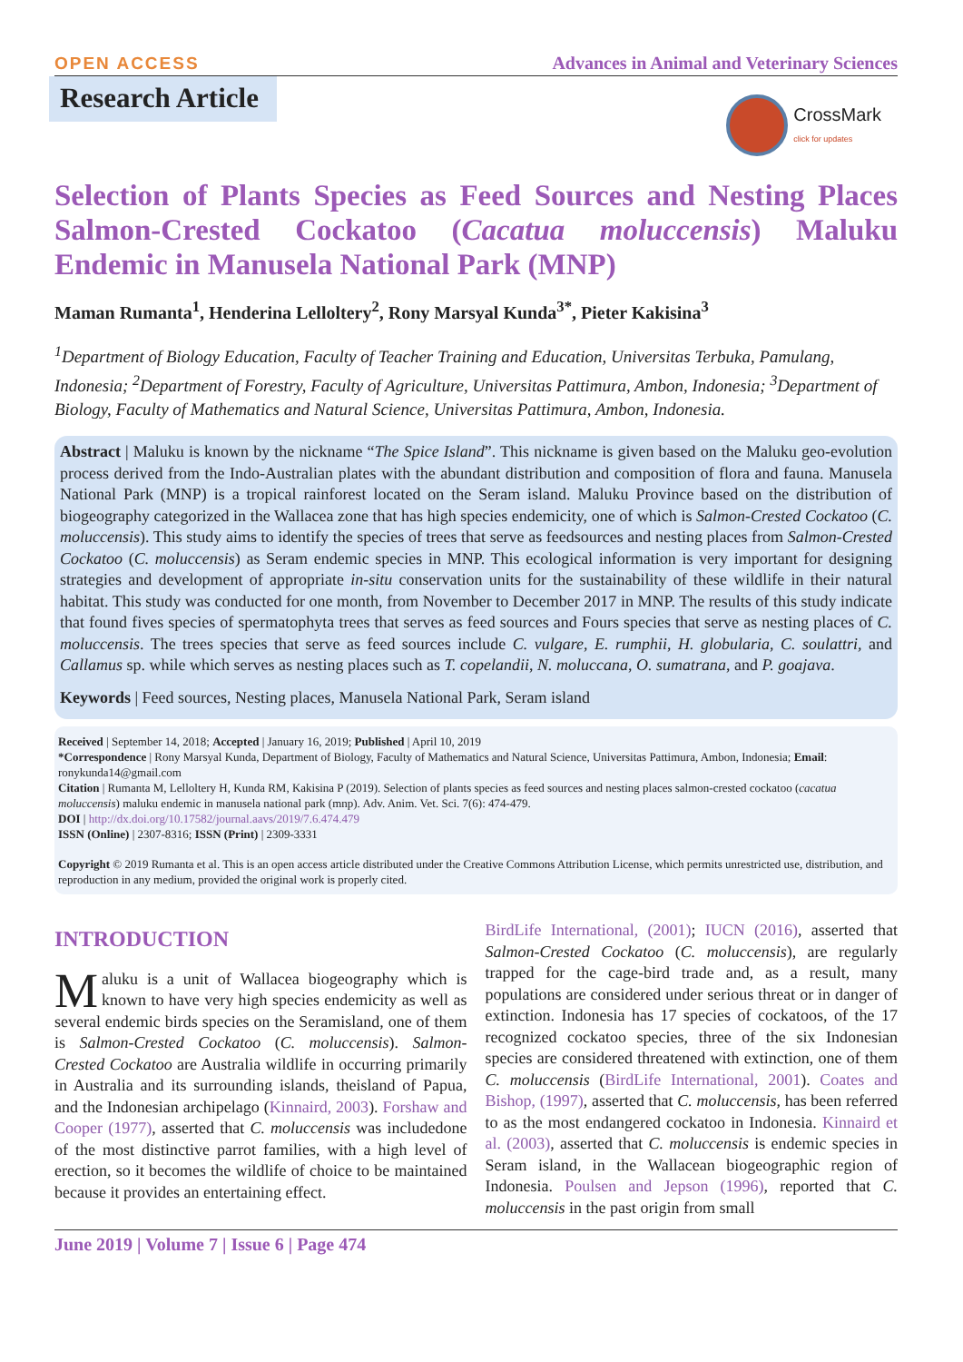OPEN ACCESS Advances in Animal and Veterinary Sciences
Research Article
CrossMark
click for updates
Selection of Plants Species as Feed Sources and Nesting Places Salmon-Crested Cockatoo (Cacatua moluccensis) Maluku Endemic in Manusela National Park (MNP)
Maman Rumanta<sup>1</sup>, Henderina Lelloltery<sup>2</sup>, Rony Marsyal Kunda<sup>3*</sup>, Pieter Kakisina<sup>3</sup>
<sup>1</sup> Department of Biology Education, Faculty of Teacher Training and Education, Universitas Terbuka, Pamulang, Indonesia; <sup>2</sup>Department of Forestry, Faculty of Agriculture, Universitas Pattimura, Ambon, Indonesia; <sup>3</sup>Department of Biology, Faculty of Mathematics and Natural Science, Universitas Pattimura, Ambon, Indonesia.
Abstract | Maluku is known by the nickname “The Spice Island”. This nickname is given based on the Maluku geo-evolution process derived from the Indo-Australian plates with the abundant distribution and composition of flora and fauna. Manusela National Park (MNP) is a tropical rainforest located on the Seram island. Maluku Province based on the distribution of biogeography categorized in the Wallacea zone that has high species endemicity, one of which is Salmon-Crested Cockatoo (C. moluccensis). This study aims to identify the species of trees that serve as feedsources and nesting places from Salmon-Crested Cockatoo (C. moluccensis) as Seram endemic species in MNP. This ecological information is very important for designing strategies and development of appropriate in-situ conservation units for the sustainability of these wildlife in their natural habitat. This study was conducted for one month, from November to December 2017 in MNP. The results of this study indicate that found fives species of spermatophyta trees that serves as feed sources and Fours species that serve as nesting places of C. moluccensis. The trees species that serve as feed sources include C. vulgare, E. rumphii, H. globularia, C. soulattri, and Callamus sp. while which serves as nesting places such as T. copelandii, N. moluccana, O. sumatrana, and P. goajava.
Keywords | Feed sources, Nesting places, Manusela National Park, Seram island
Received | September 14, 2018; Accepted | January 16, 2019; Published | April 10, 2019
*Correspondence | Rony Marsyal Kunda, Department of Biology, Faculty of Mathematics and Natural Science, Universitas Pattimura, Ambon, Indonesia; Email: ronykunda14@gmail.com
Citation | Rumanta M, Lelloltery H, Kunda RM, Kakisina P (2019). Selection of plants species as feed sources and nesting places salmon-crested cockatoo (cacatua moluccensis) maluku endemic in manusela national park (mnp). Adv. Anim. Vet. Sci. 7(6): 474-479.
DOI | http://dx.doi.org/10.17582/journal.aavs/2019/7.6.474.479
ISSN (Online) | 2307-8316; ISSN (Print) | 2309-3331
Copyright © 2019 Rumanta et al. This is an open access article distributed under the Creative Commons Attribution License, which permits unrestricted use, distribution, and reproduction in any medium, provided the original work is properly cited.
INTRODUCTION
Maluku is a unit of Wallacea biogeography which is known to have very high species endemicity as well as several endemic birds species on the Seramisland, one of them is Salmon-Crested Cockatoo (C. moluccensis). Salmon-Crested Cockatoo are Australia wildlife in occurring primarily in Australia and its surrounding islands, theisland of Papua, and the Indonesian archipelago (Kinnaird, 2003). Forshaw and Cooper (1977), asserted that C. moluccensis was includedone of the most distinctive parrot families, with a high level of erection, so it becomes the wildlife of choice to be maintained because it provides an entertaining effect.
BirdLife International, (2001); IUCN (2016), asserted that Salmon-Crested Cockatoo (C. moluccensis), are regularly trapped for the cage-bird trade and, as a result, many populations are considered under serious threat or in danger of extinction. Indonesia has 17 species of cockatoos, of the 17 recognized cockatoo species, three of the six Indonesian species are considered threatened with extinction, one of them C. moluccensis (BirdLife International, 2001). Coates and Bishop, (1997), asserted that C. moluccensis, has been referred to as the most endangered cockatoo in Indonesia. Kinnaird et al. (2003), asserted that C. moluccensis is endemic species in Seram island, in the Wallacean biogeographic region of Indonesia. Poulsen and Jepson (1996), reported that C. moluccensis in the past origin from small
June 2019 | Volume 7 | Issue 6 | Page 474